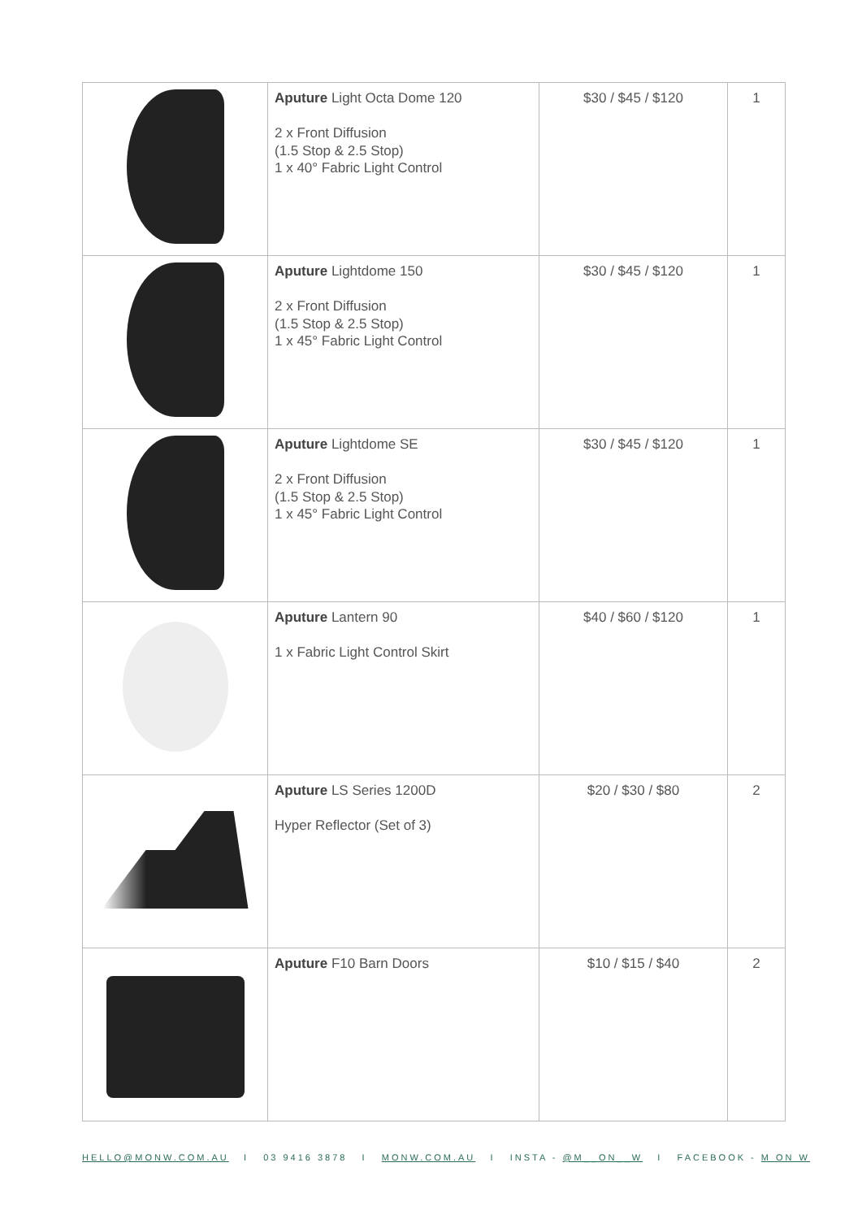| | Aputure Light Octa Dome 120 2 x Front Diffusion (1.5 Stop & 2.5 Stop) 1 x 40° Fabric Light Control | $30 / $45 / $120 | 1 |
| | Aputure Lightdome 150 2 x Front Diffusion (1.5 Stop & 2.5 Stop) 1 x 45° Fabric Light Control | $30 / $45 / $120 | 1 |
| | Aputure Lightdome SE 2 x Front Diffusion (1.5 Stop & 2.5 Stop) 1 x 45° Fabric Light Control | $30 / $45 / $120 | 1 |
| | Aputure Lantern 90 1 x Fabric Light Control Skirt | $40 / $60 / $120 | 1 |
| | Aputure LS Series 1200D Hyper Reflector (Set of 3) | $20 / $30 / $80 | 2 |
| | Aputure F10 Barn Doors | $10 / $15 / $40 | 2 |
HELLO@MONW.COM.AU I 03 9416 3878 I MONW.COM.AU I INSTA - @M__ON__W I FACEBOOK - M ON W